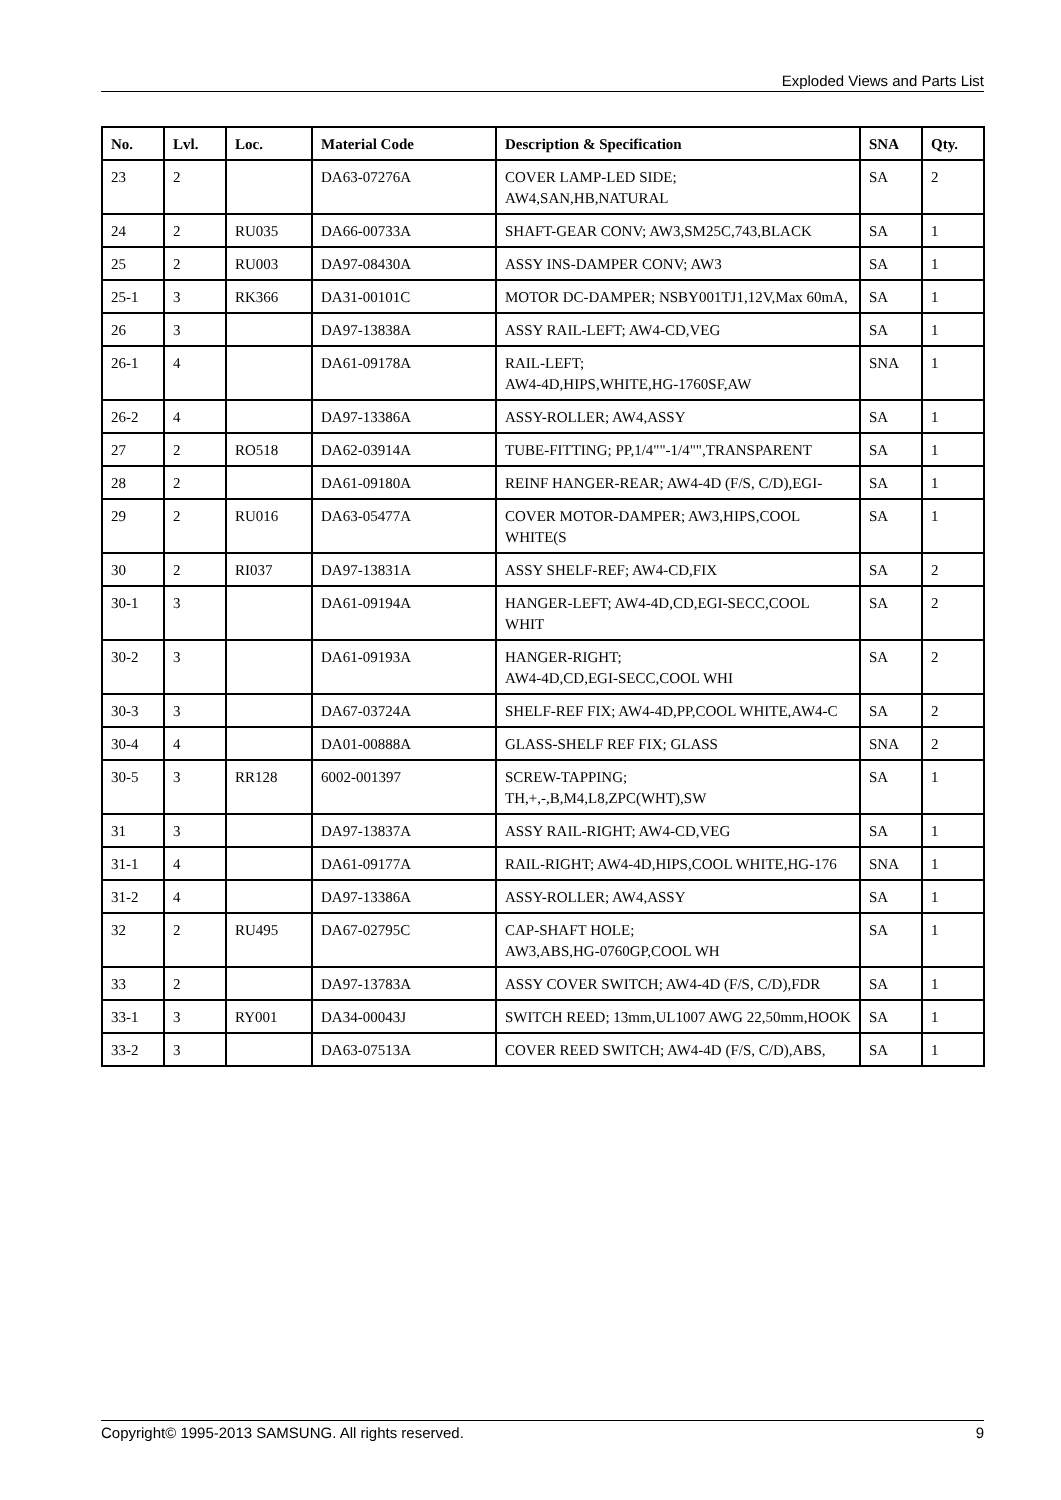Exploded Views and Parts List
| No. | Lvl. | Loc. | Material Code | Description & Specification | SNA | Qty. |
| --- | --- | --- | --- | --- | --- | --- |
| 23 | 2 | | DA63-07276A | COVER LAMP-LED SIDE; AW4,SAN,HB,NATURAL | SA | 2 |
| 24 | 2 | RU035 | DA66-00733A | SHAFT-GEAR CONV; AW3,SM25C,743,BLACK | SA | 1 |
| 25 | 2 | RU003 | DA97-08430A | ASSY INS-DAMPER CONV; AW3 | SA | 1 |
| 25-1 | 3 | RK366 | DA31-00101C | MOTOR DC-DAMPER; NSBY001TJ1,12V,Max 60mA, | SA | 1 |
| 26 | 3 | | DA97-13838A | ASSY RAIL-LEFT; AW4-CD,VEG | SA | 1 |
| 26-1 | 4 | | DA61-09178A | RAIL-LEFT; AW4-4D,HIPS,WHITE,HG-1760SF,AW | SNA | 1 |
| 26-2 | 4 | | DA97-13386A | ASSY-ROLLER; AW4,ASSY | SA | 1 |
| 27 | 2 | RO518 | DA62-03914A | TUBE-FITTING; PP,1/4""-1/4"",TRANSPARENT | SA | 1 |
| 28 | 2 | | DA61-09180A | REINF HANGER-REAR; AW4-4D (F/S, C/D),EGI- | SA | 1 |
| 29 | 2 | RU016 | DA63-05477A | COVER MOTOR-DAMPER; AW3,HIPS,COOL WHITE(S | SA | 1 |
| 30 | 2 | RI037 | DA97-13831A | ASSY SHELF-REF; AW4-CD,FIX | SA | 2 |
| 30-1 | 3 | | DA61-09194A | HANGER-LEFT; AW4-4D,CD,EGI-SECC,COOL WHIT | SA | 2 |
| 30-2 | 3 | | DA61-09193A | HANGER-RIGHT; AW4-4D,CD,EGI-SECC,COOL WHI | SA | 2 |
| 30-3 | 3 | | DA67-03724A | SHELF-REF FIX; AW4-4D,PP,COOL WHITE,AW4-C | SA | 2 |
| 30-4 | 4 | | DA01-00888A | GLASS-SHELF REF FIX; GLASS | SNA | 2 |
| 30-5 | 3 | RR128 | 6002-001397 | SCREW-TAPPING; TH,+,-,B,M4,L8,ZPC(WHT),SW | SA | 1 |
| 31 | 3 | | DA97-13837A | ASSY RAIL-RIGHT; AW4-CD,VEG | SA | 1 |
| 31-1 | 4 | | DA61-09177A | RAIL-RIGHT; AW4-4D,HIPS,COOL WHITE,HG-176 | SNA | 1 |
| 31-2 | 4 | | DA97-13386A | ASSY-ROLLER; AW4,ASSY | SA | 1 |
| 32 | 2 | RU495 | DA67-02795C | CAP-SHAFT HOLE; AW3,ABS,HG-0760GP,COOL WH | SA | 1 |
| 33 | 2 | | DA97-13783A | ASSY COVER SWITCH; AW4-4D (F/S, C/D),FDR | SA | 1 |
| 33-1 | 3 | RY001 | DA34-00043J | SWITCH REED; 13mm,UL1007 AWG 22,50mm,HOOK | SA | 1 |
| 33-2 | 3 | | DA63-07513A | COVER REED SWITCH; AW4-4D (F/S, C/D),ABS, | SA | 1 |
Copyright© 1995-2013 SAMSUNG. All rights reserved. 9